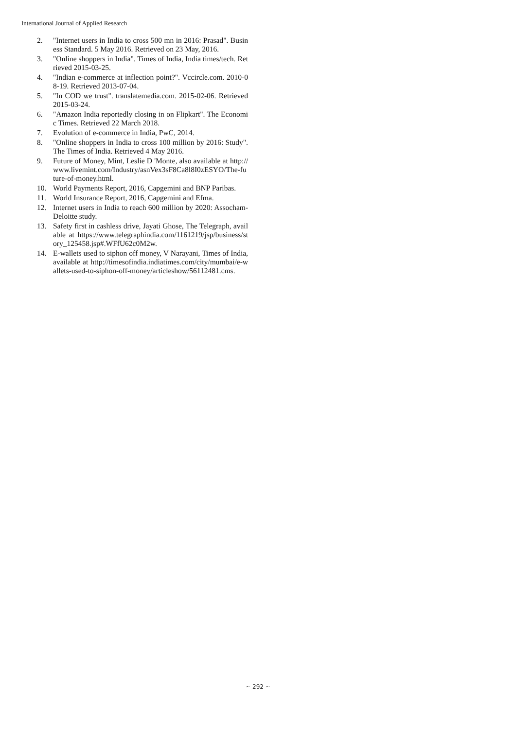International Journal of Applied Research
2. "Internet users in India to cross 500 mn in 2016: Prasad". Business Standard. 5 May 2016. Retrieved on 23 May, 2016.
3. "Online shoppers in India". Times of India, India times/tech. Retrieved 2015-03-25.
4. "Indian e-commerce at inflection point?". Vccircle.com. 2010-08-19. Retrieved 2013-07-04.
5. "In COD we trust". translatemedia.com. 2015-02-06. Retrieved 2015-03-24.
6. "Amazon India reportedly closing in on Flipkart". The Economic Times. Retrieved 22 March 2018.
7. Evolution of e-commerce in India, PwC, 2014.
8. "Online shoppers in India to cross 100 million by 2016: Study". The Times of India. Retrieved 4 May 2016.
9. Future of Money, Mint, Leslie D 'Monte, also available at http://www.livemint.com/Industry/asnVex3sF8Ca8l8I0zESYO/The-future-of-money.html.
10. World Payments Report, 2016, Capgemini and BNP Paribas.
11. World Insurance Report, 2016, Capgemini and Efma.
12. Internet users in India to reach 600 million by 2020: Assocham-Deloitte study.
13. Safety first in cashless drive, Jayati Ghose, The Telegraph, available at https://www.telegraphindia.com/1161219/jsp/business/story_125458.jsp#.WFfU62c0M2w.
14. E-wallets used to siphon off money, V Narayani, Times of India, available at http://timesofindia.indiatimes.com/city/mumbai/e-wallets-used-to-siphon-off-money/articleshow/56112481.cms.
~ 292 ~